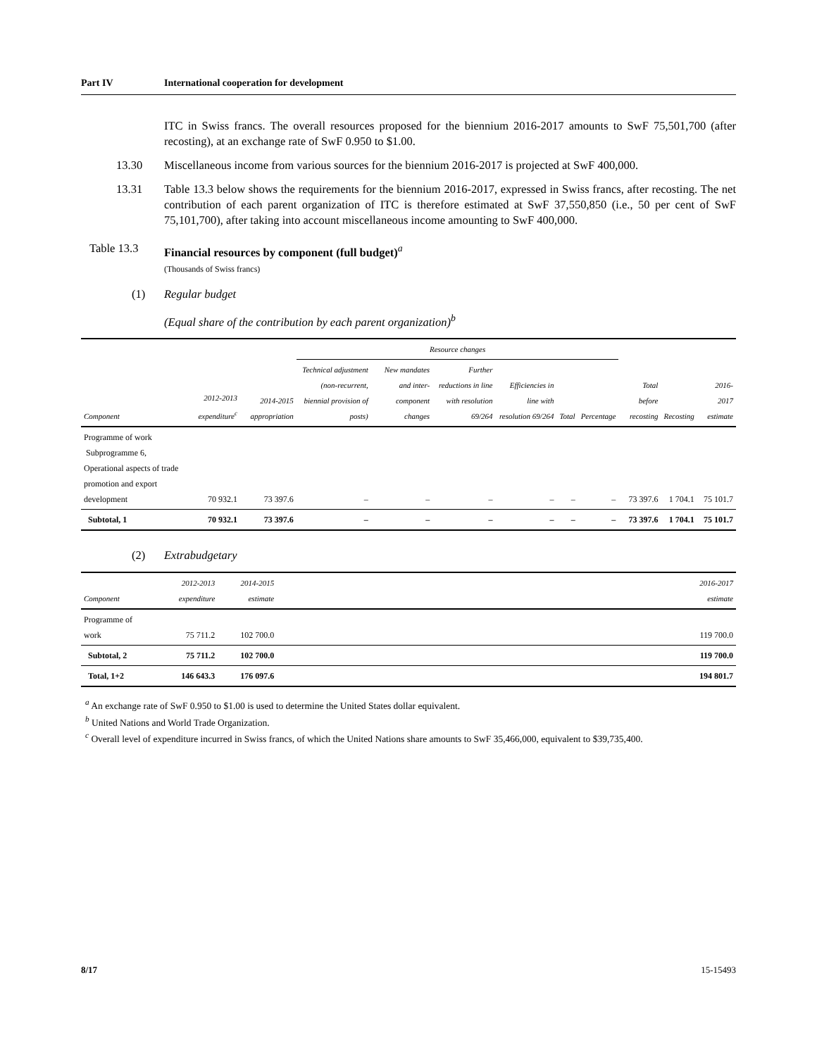Part IV International cooperation for development
ITC in Swiss francs. The overall resources proposed for the biennium 2016-2017 amounts to SwF 75,501,700 (after recosting), at an exchange rate of SwF 0.950 to $1.00.
13.30 Miscellaneous income from various sources for the biennium 2016-2017 is projected at SwF 400,000.
13.31 Table 13.3 below shows the requirements for the biennium 2016-2017, expressed in Swiss francs, after recosting. The net contribution of each parent organization of ITC is therefore estimated at SwF 37,550,850 (i.e., 50 per cent of SwF 75,101,700), after taking into account miscellaneous income amounting to SwF 400,000.
Table 13.3 Financial resources by component (full budget)<sup>a</sup>
(Thousands of Swiss francs)
(1) Regular budget
(Equal share of the contribution by each parent organization)<sup>b</sup>
| | | | Resource changes | | | | | | | | |
| --- | --- | --- | --- | --- | --- | --- | --- | --- | --- | --- | --- |
| Component | 2012-2013 expenditure<sup>c</sup> | 2014-2015 appropriation | Technical adjustment (non-recurrent, biennial provision of posts) | New mandates and inter-component changes | Further reductions in line with resolution 69/264 | Efficiencies in line with resolution 69/264 | Total | Percentage | Total before recosting | Recosting | 2016-2017 estimate |
| Programme of work Subprogramme 6, Operational aspects of trade promotion and export development | 70 932.1 | 73 397.6 | – | – | – | – | – | – | 73 397.6 | 1 704.1 | 75 101.7 |
| Subtotal, 1 | 70 932.1 | 73 397.6 | – | – | – | – | – | – | 73 397.6 | 1 704.1 | 75 101.7 |
(2) Extrabudgetary
| Component | 2012-2013 expenditure | 2014-2015 estimate | | 2016-2017 estimate |
| --- | --- | --- | --- | --- |
| Programme of work | 75 711.2 | 102 700.0 | | 119 700.0 |
| Subtotal, 2 | 75 711.2 | 102 700.0 | | 119 700.0 |
| Total, 1+2 | 146 643.3 | 176 097.6 | | 194 801.7 |
<sup>a</sup> An exchange rate of SwF 0.950 to $1.00 is used to determine the United States dollar equivalent.
<sup>b</sup> United Nations and World Trade Organization.
<sup>c</sup> Overall level of expenditure incurred in Swiss francs, of which the United Nations share amounts to SwF 35,466,000, equivalent to $39,735,400.
8/17 15-15493